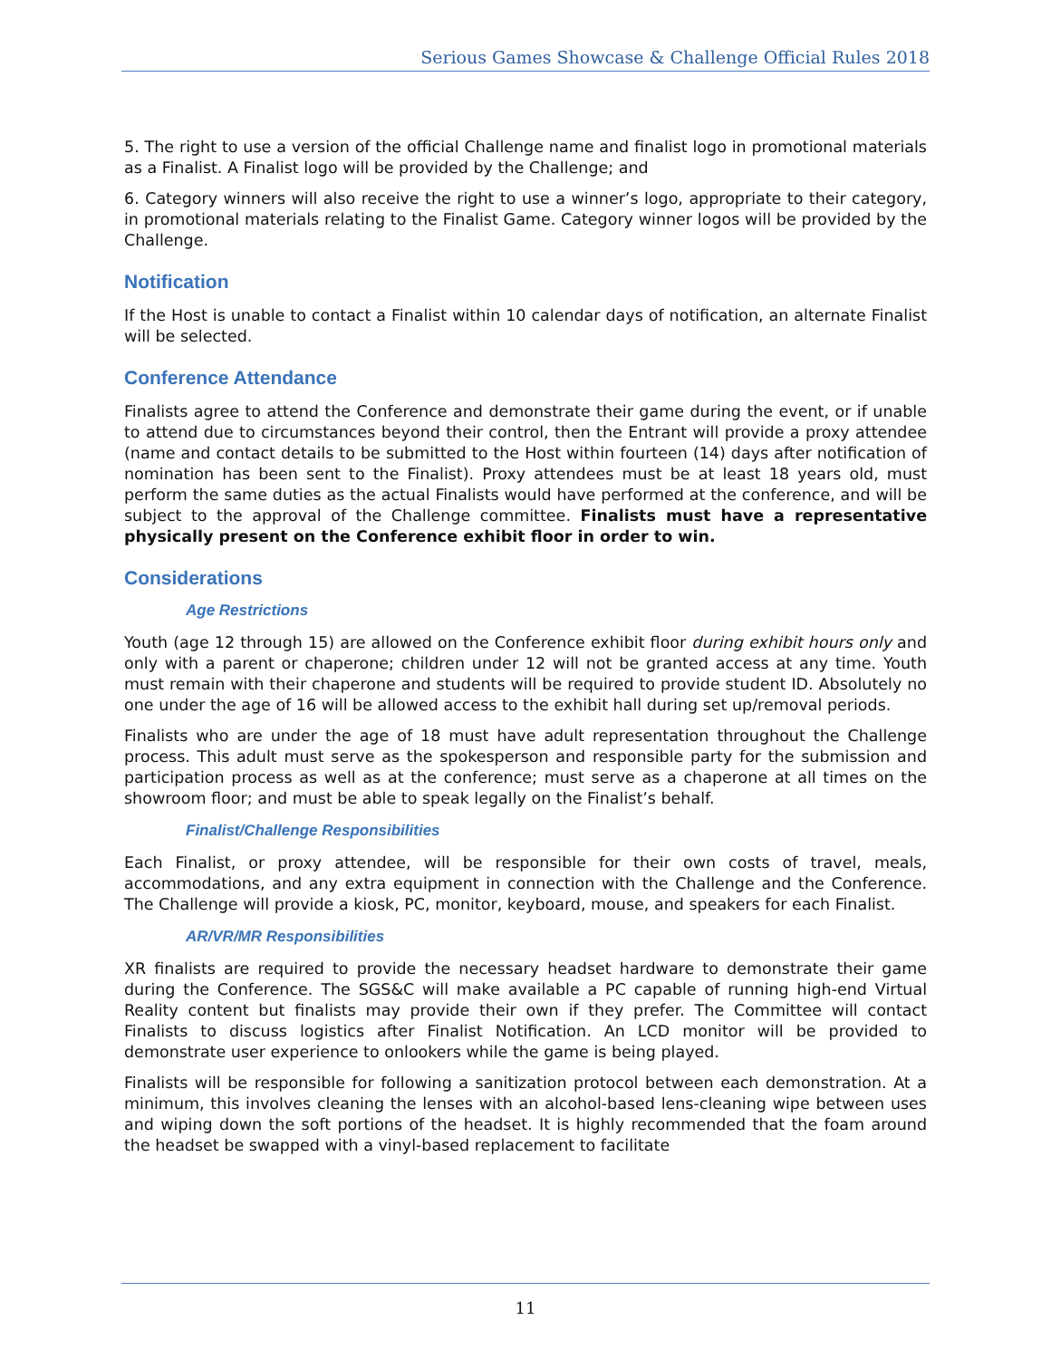Serious Games Showcase & Challenge Official Rules 2018
5. The right to use a version of the official Challenge name and finalist logo in promotional materials as a Finalist. A Finalist logo will be provided by the Challenge; and
6. Category winners will also receive the right to use a winner’s logo, appropriate to their category, in promotional materials relating to the Finalist Game. Category winner logos will be provided by the Challenge.
Notification
If the Host is unable to contact a Finalist within 10 calendar days of notification, an alternate Finalist will be selected.
Conference Attendance
Finalists agree to attend the Conference and demonstrate their game during the event, or if unable to attend due to circumstances beyond their control, then the Entrant will provide a proxy attendee (name and contact details to be submitted to the Host within fourteen (14) days after notification of nomination has been sent to the Finalist). Proxy attendees must be at least 18 years old, must perform the same duties as the actual Finalists would have performed at the conference, and will be subject to the approval of the Challenge committee. Finalists must have a representative physically present on the Conference exhibit floor in order to win.
Considerations
Age Restrictions
Youth (age 12 through 15) are allowed on the Conference exhibit floor during exhibit hours only and only with a parent or chaperone; children under 12 will not be granted access at any time. Youth must remain with their chaperone and students will be required to provide student ID. Absolutely no one under the age of 16 will be allowed access to the exhibit hall during set up/removal periods.
Finalists who are under the age of 18 must have adult representation throughout the Challenge process. This adult must serve as the spokesperson and responsible party for the submission and participation process as well as at the conference; must serve as a chaperone at all times on the showroom floor; and must be able to speak legally on the Finalist’s behalf.
Finalist/Challenge Responsibilities
Each Finalist, or proxy attendee, will be responsible for their own costs of travel, meals, accommodations, and any extra equipment in connection with the Challenge and the Conference. The Challenge will provide a kiosk, PC, monitor, keyboard, mouse, and speakers for each Finalist.
AR/VR/MR Responsibilities
XR finalists are required to provide the necessary headset hardware to demonstrate their game during the Conference. The SGS&C will make available a PC capable of running high-end Virtual Reality content but finalists may provide their own if they prefer. The Committee will contact Finalists to discuss logistics after Finalist Notification. An LCD monitor will be provided to demonstrate user experience to onlookers while the game is being played.
Finalists will be responsible for following a sanitization protocol between each demonstration. At a minimum, this involves cleaning the lenses with an alcohol-based lens-cleaning wipe between uses and wiping down the soft portions of the headset. It is highly recommended that the foam around the headset be swapped with a vinyl-based replacement to facilitate
11